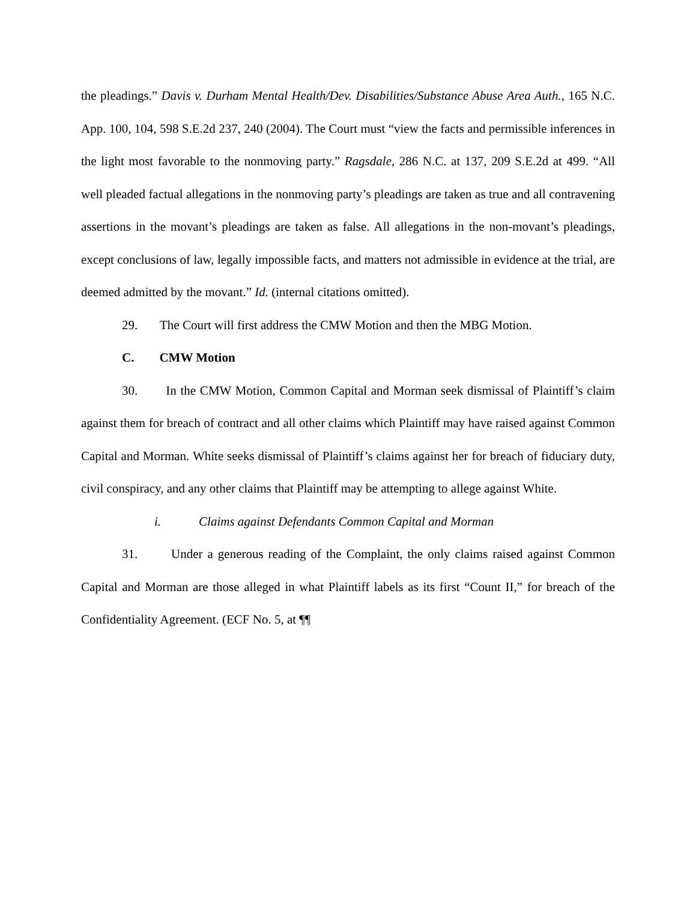the pleadings.” Davis v. Durham Mental Health/Dev. Disabilities/Substance Abuse Area Auth., 165 N.C. App. 100, 104, 598 S.E.2d 237, 240 (2004). The Court must “view the facts and permissible inferences in the light most favorable to the nonmoving party.” Ragsdale, 286 N.C. at 137, 209 S.E.2d at 499. “All well pleaded factual allegations in the nonmoving party’s pleadings are taken as true and all contravening assertions in the movant’s pleadings are taken as false. All allegations in the non-movant’s pleadings, except conclusions of law, legally impossible facts, and matters not admissible in evidence at the trial, are deemed admitted by the movant.” Id. (internal citations omitted).
29. The Court will first address the CMW Motion and then the MBG Motion.
C. CMW Motion
30. In the CMW Motion, Common Capital and Morman seek dismissal of Plaintiff’s claim against them for breach of contract and all other claims which Plaintiff may have raised against Common Capital and Morman. White seeks dismissal of Plaintiff’s claims against her for breach of fiduciary duty, civil conspiracy, and any other claims that Plaintiff may be attempting to allege against White.
i. Claims against Defendants Common Capital and Morman
31. Under a generous reading of the Complaint, the only claims raised against Common Capital and Morman are those alleged in what Plaintiff labels as its first “Count II,” for breach of the Confidentiality Agreement. (ECF No. 5, at ¶¶